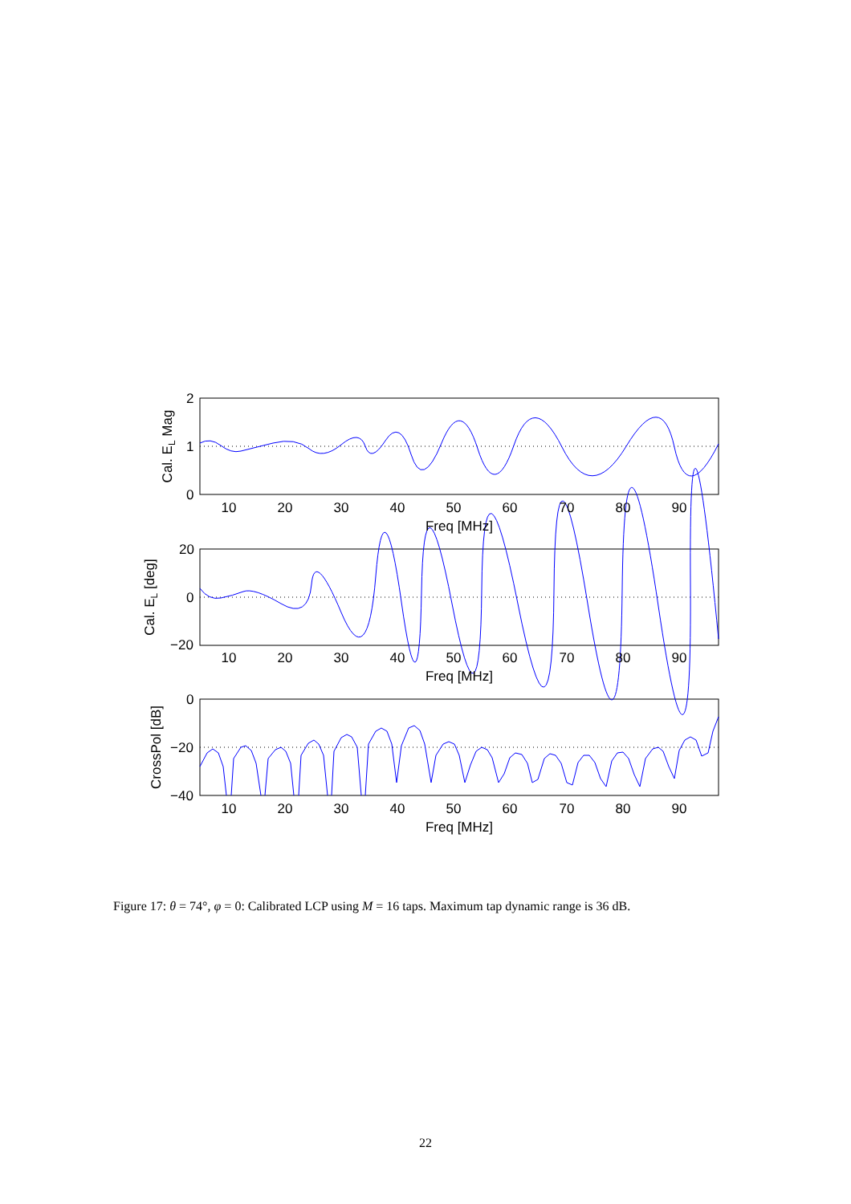2
1
0
20
0
−20
0
−20
−40
10
20
30
40
50
60
70
80
90
Freq [MHz]
10
20
30
40
50
60
70
80
90
Freq [MHz]
10
20
30
40
50
60
70
80
90
Freq [MHz]
Cal. EL Mag
Cal. EL [deg]
CrossPol [dB]
Figure 17: θ = 74°, φ = 0: Calibrated LCP using M = 16 taps. Maximum tap dynamic range is 36 dB.
22